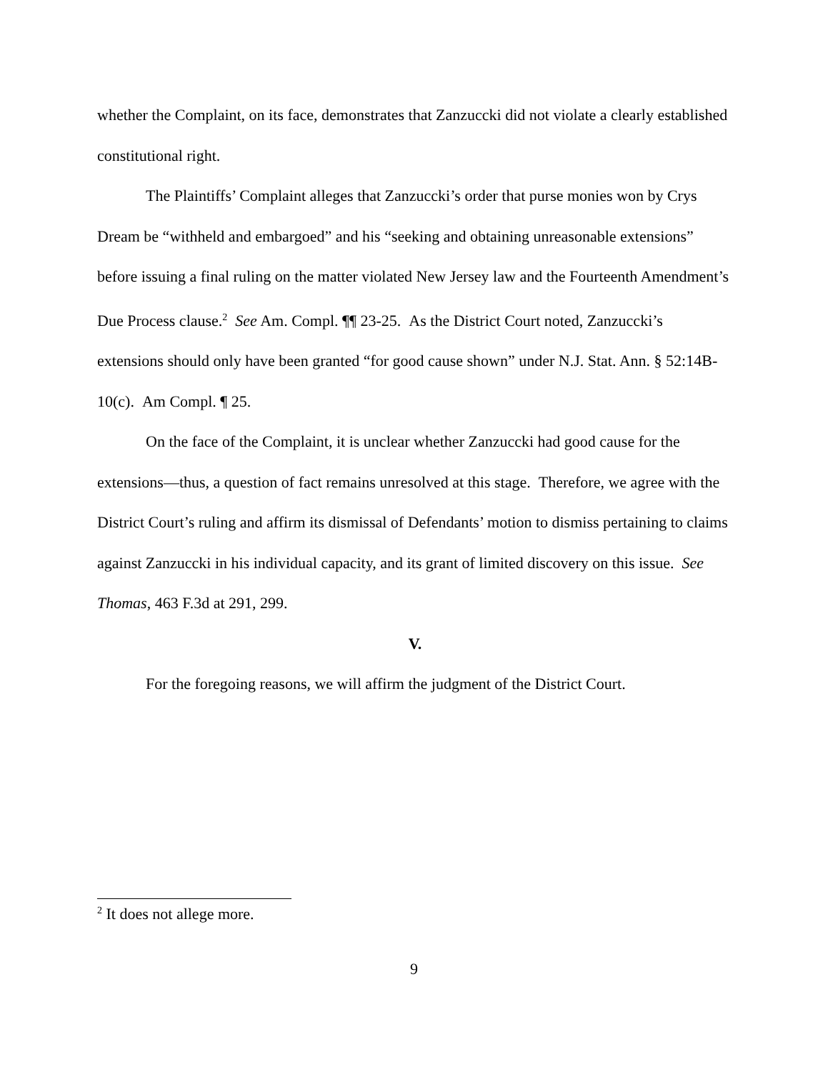whether the Complaint, on its face, demonstrates that Zanzuccki did not violate a clearly established constitutional right.
The Plaintiffs’ Complaint alleges that Zanzuccki’s order that purse monies won by Crys Dream be “withheld and embargoed” and his “seeking and obtaining unreasonable extensions” before issuing a final ruling on the matter violated New Jersey law and the Fourteenth Amendment’s Due Process clause.<sup>2</sup> See Am. Compl. ¶¶ 23-25. As the District Court noted, Zanzuccki’s extensions should only have been granted “for good cause shown” under N.J. Stat. Ann. § 52:14B-10(c). Am Compl. ¶ 25.
On the face of the Complaint, it is unclear whether Zanzuccki had good cause for the extensions—thus, a question of fact remains unresolved at this stage. Therefore, we agree with the District Court’s ruling and affirm its dismissal of Defendants’ motion to dismiss pertaining to claims against Zanzuccki in his individual capacity, and its grant of limited discovery on this issue. See Thomas, 463 F.3d at 291, 299.
V.
For the foregoing reasons, we will affirm the judgment of the District Court.
<sup>2</sup> It does not allege more.
9